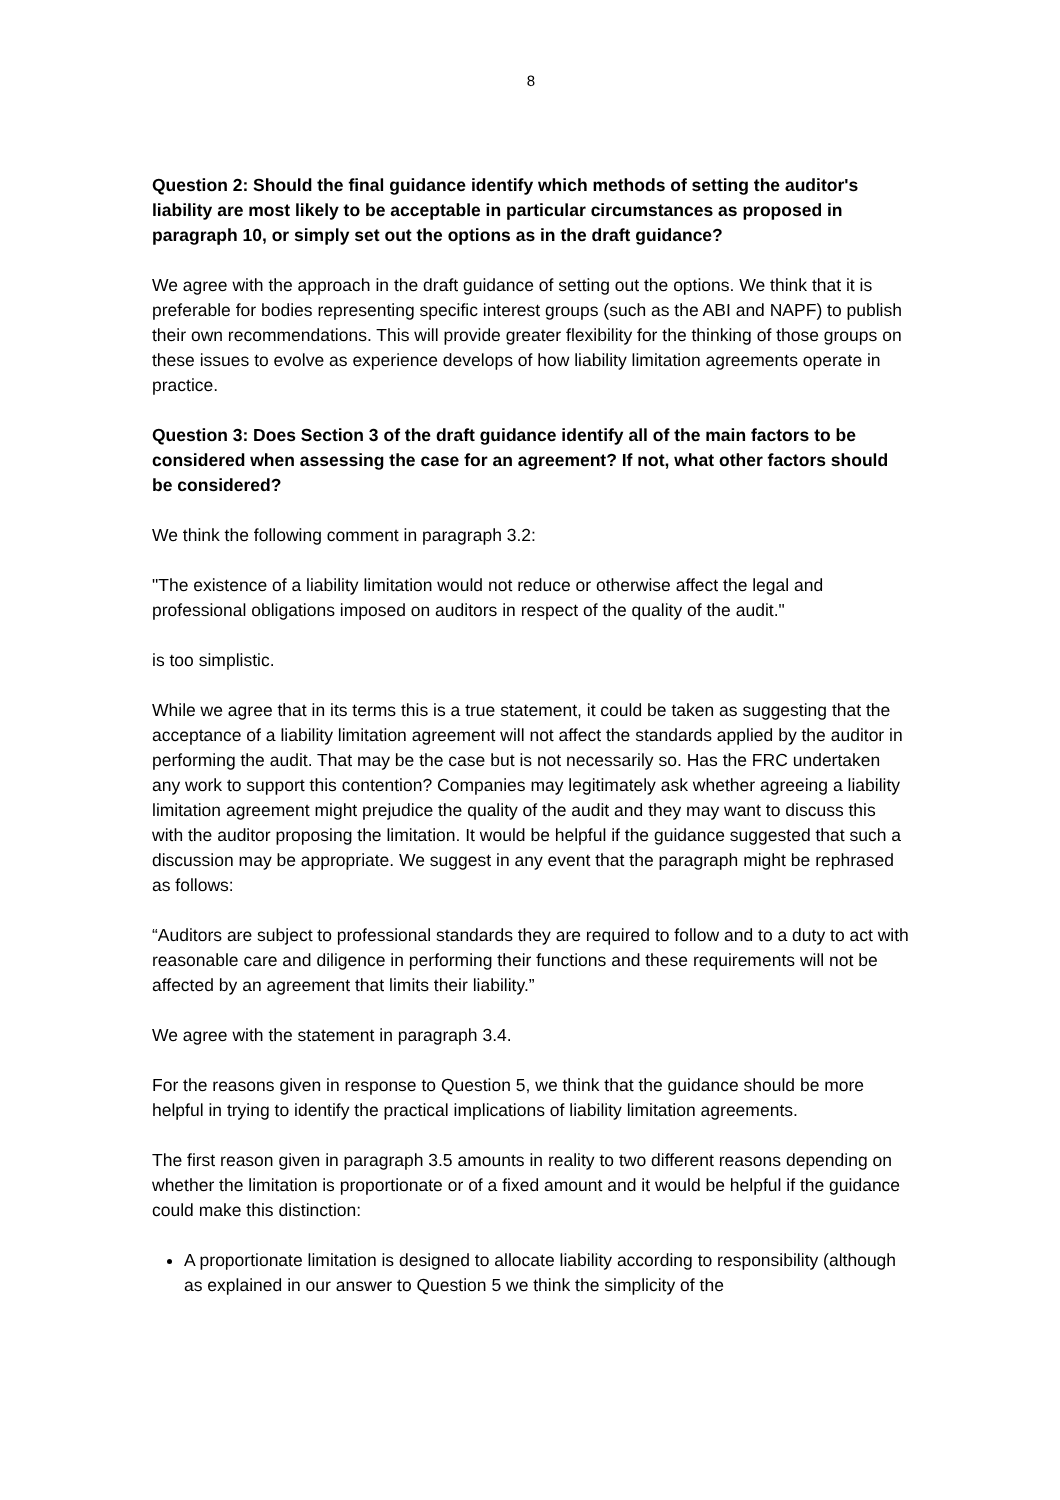8
Question 2: Should the final guidance identify which methods of setting the auditor's liability are most likely to be acceptable in particular circumstances as proposed in paragraph 10, or simply set out the options as in the draft guidance?
We agree with the approach in the draft guidance of setting out the options. We think that it is preferable for bodies representing specific interest groups (such as the ABI and NAPF) to publish their own recommendations. This will provide greater flexibility for the thinking of those groups on these issues to evolve as experience develops of how liability limitation agreements operate in practice.
Question 3: Does Section 3 of the draft guidance identify all of the main factors to be considered when assessing the case for an agreement? If not, what other factors should be considered?
We think the following comment in paragraph 3.2:
"The existence of a liability limitation would not reduce or otherwise affect the legal and professional obligations imposed on auditors in respect of the quality of the audit."
is too simplistic.
While we agree that in its terms this is a true statement, it could be taken as suggesting that the acceptance of a liability limitation agreement will not affect the standards applied by the auditor in performing the audit. That may be the case but is not necessarily so. Has the FRC undertaken any work to support this contention? Companies may legitimately ask whether agreeing a liability limitation agreement might prejudice the quality of the audit and they may want to discuss this with the auditor proposing the limitation. It would be helpful if the guidance suggested that such a discussion may be appropriate. We suggest in any event that the paragraph might be rephrased as follows:
“Auditors are subject to professional standards they are required to follow and to a duty to act with reasonable care and diligence in performing their functions and these requirements will not be affected by an agreement that limits their liability.”
We agree with the statement in paragraph 3.4.
For the reasons given in response to Question 5, we think that the guidance should be more helpful in trying to identify the practical implications of liability limitation agreements.
The first reason given in paragraph 3.5 amounts in reality to two different reasons depending on whether the limitation is proportionate or of a fixed amount and it would be helpful if the guidance could make this distinction:
A proportionate limitation is designed to allocate liability according to responsibility (although as explained in our answer to Question 5 we think the simplicity of the